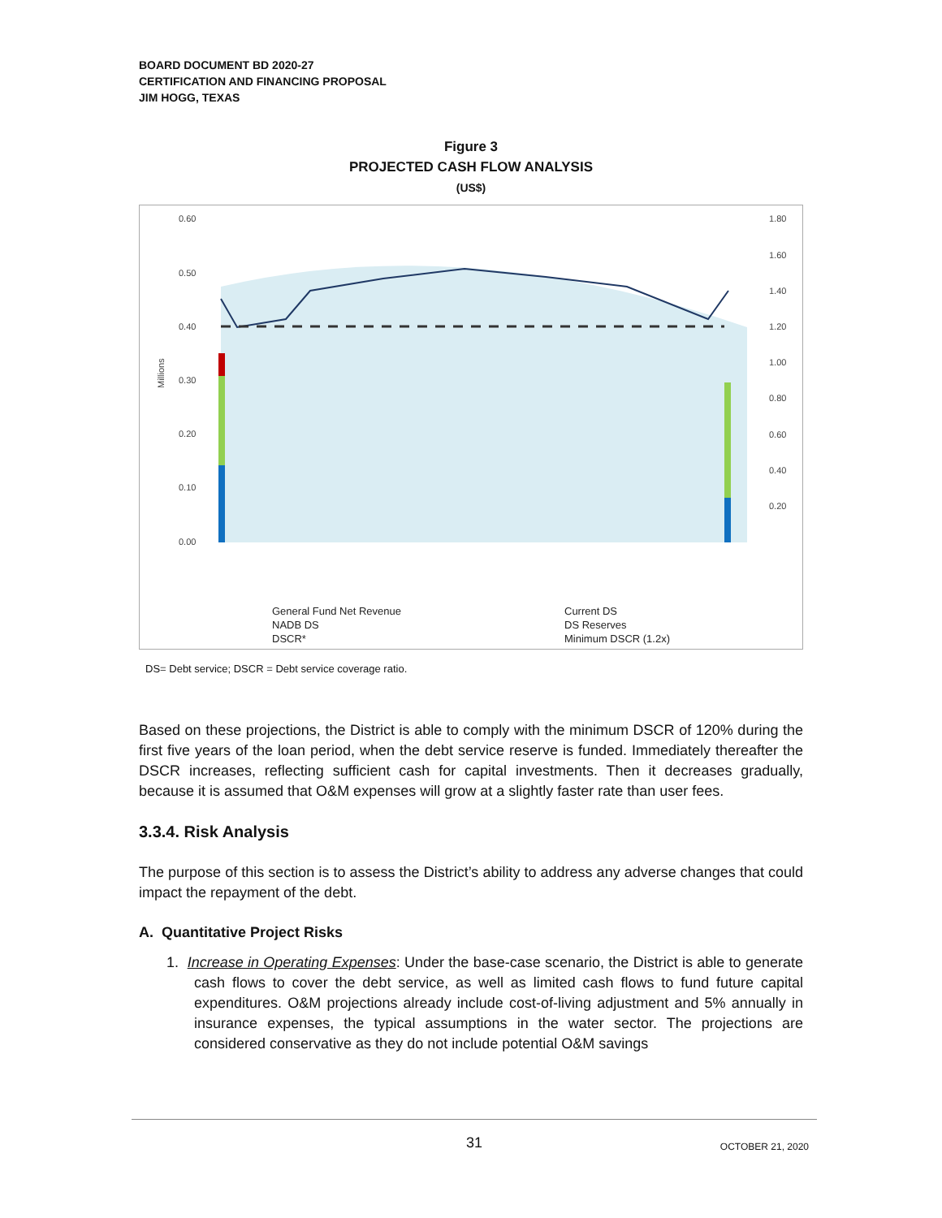BOARD DOCUMENT BD 2020-27
CERTIFICATION AND FINANCING PROPOSAL
JIM HOGG, TEXAS
Figure 3
PROJECTED CASH FLOW ANALYSIS
(US$)
0.60
0.50
0.40
0.30
0.20
0.10
0.00
1.80
1.60
1.40
1.20
1.00
0.80
0.60
0.40
0.20
Millions
General Fund Net Revenue
Current DS
NADB DS
DS Reserves
DSCR*
Minimum DSCR (1.2x)
DS= Debt service; DSCR = Debt service coverage ratio.
Based on these projections, the District is able to comply with the minimum DSCR of 120% during the first five years of the loan period, when the debt service reserve is funded. Immediately thereafter the DSCR increases, reflecting sufficient cash for capital investments. Then it decreases gradually, because it is assumed that O&M expenses will grow at a slightly faster rate than user fees.
3.3.4. Risk Analysis
The purpose of this section is to assess the District’s ability to address any adverse changes that could impact the repayment of the debt.
A. Quantitative Project Risks
1. Increase in Operating Expenses: Under the base-case scenario, the District is able to generate cash flows to cover the debt service, as well as limited cash flows to fund future capital expenditures. O&M projections already include cost-of-living adjustment and 5% annually in insurance expenses, the typical assumptions in the water sector. The projections are considered conservative as they do not include potential O&M savings
31 OCTOBER 21, 2020